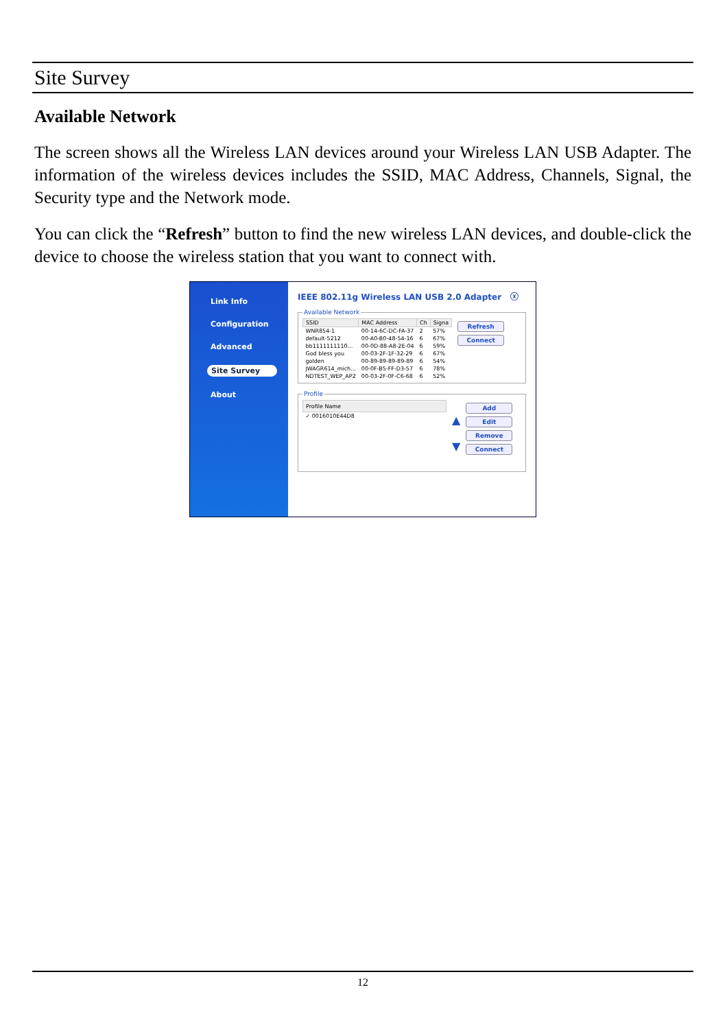Site Survey
Available Network
The screen shows all the Wireless LAN devices around your Wireless LAN USB Adapter. The information of the wireless devices includes the SSID, MAC Address, Channels, Signal, the Security type and the Network mode.
You can click the “Refresh” button to find the new wireless LAN devices, and double-click the device to choose the wireless station that you want to connect with.
Link Info
Configuration
Advanced
Site Survey
About
IEEE 802.11g Wireless LAN USB 2.0 Adapter ⓧ
Available Network
| SSID | MAC Address | Ch | Signa |
| --- | --- | --- | --- |
| WNR854-1 | 00-14-6C-DC-FA-37 | 2 | 57% |
| default-5212 | 00-A0-B0-48-54-16 | 6 | 67% |
| bb1111111110... | 00-0D-88-A8-2E-04 | 6 | 59% |
| God bless you | 00-03-2F-1F-32-29 | 6 | 67% |
| golden | 00-89-89-89-89-89 | 6 | 54% |
| JWAGR614_mich... | 00-0F-B5-FF-D3-57 | 6 | 78% |
| NDTEST_WEP_AP2 | 00-03-2F-0F-C6-68 | 6 | 52% |
Refresh
Connect
Profile
| Profile Name |
| --- |
| ✓ 0016010E44D8 |
▲
▼
Add
Edit
Remove
Connect
12